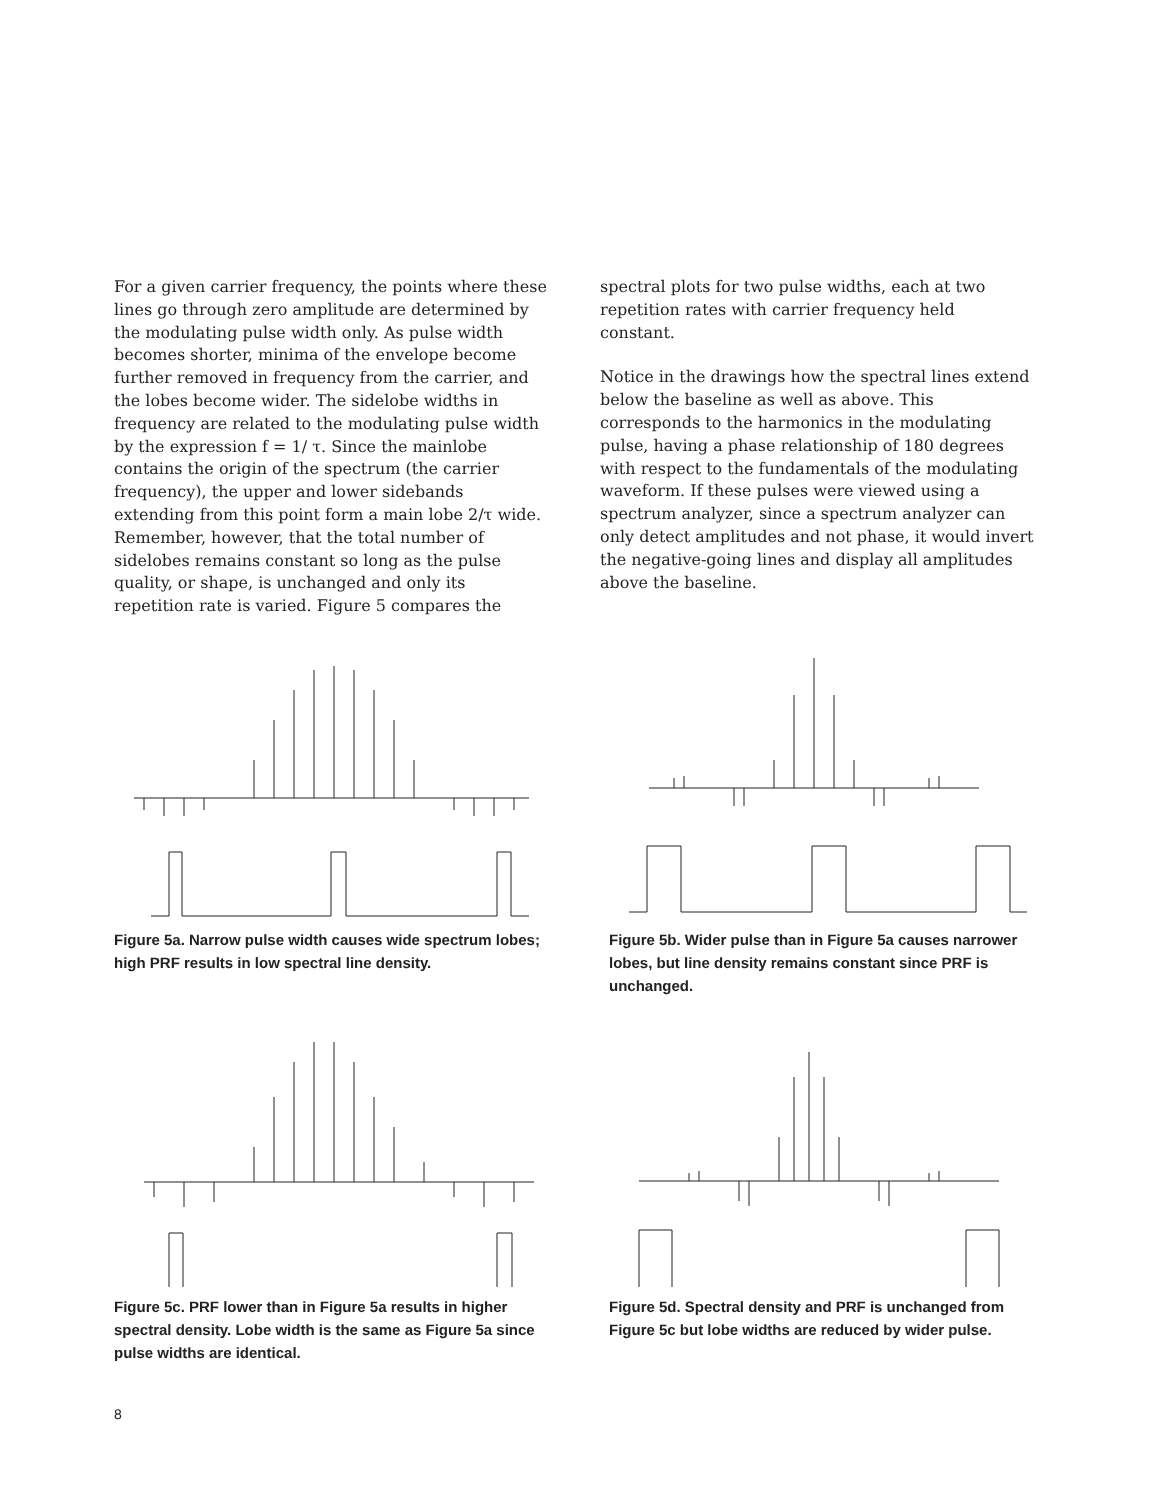For a given carrier frequency, the points where these lines go through zero amplitude are determined by the modulating pulse width only. As pulse width becomes shorter, minima of the envelope become further removed in frequency from the carrier, and the lobes become wider. The sidelobe widths in frequency are related to the modulating pulse width by the expression f = 1/ τ. Since the mainlobe contains the origin of the spectrum (the carrier frequency), the upper and lower sidebands extending from this point form a main lobe 2/τ wide. Remember, however, that the total number of sidelobes remains constant so long as the pulse quality, or shape, is unchanged and only its repetition rate is varied. Figure 5 compares the
spectral plots for two pulse widths, each at two repetition rates with carrier frequency held constant.
Notice in the drawings how the spectral lines extend below the baseline as well as above. This corresponds to the harmonics in the modulating pulse, having a phase relationship of 180 degrees with respect to the fundamentals of the modulating waveform. If these pulses were viewed using a spectrum analyzer, since a spectrum analyzer can only detect amplitudes and not phase, it would invert the negative-going lines and display all amplitudes above the baseline.
Figure 5a. Narrow pulse width causes wide spectrum lobes; high PRF results in low spectral line density.
Figure 5b. Wider pulse than in Figure 5a causes narrower lobes, but line density remains constant since PRF is unchanged.
Figure 5c. PRF lower than in Figure 5a results in higher spectral density. Lobe width is the same as Figure 5a since pulse widths are identical.
Figure 5d. Spectral density and PRF is unchanged from Figure 5c but lobe widths are reduced by wider pulse.
8